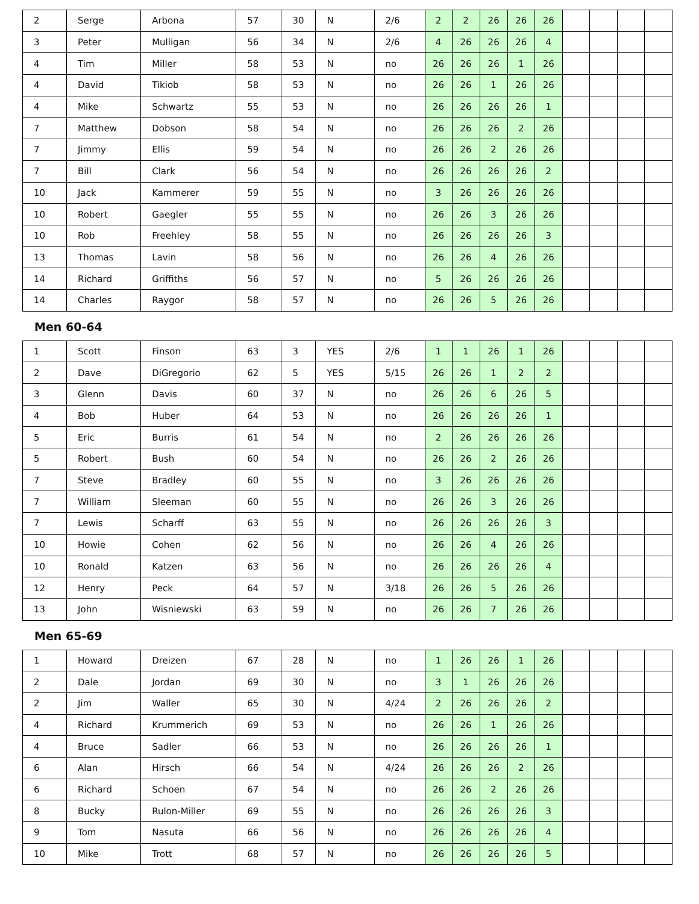| 2 | Serge | Arbona | 57 | 30 | N | 2/6 | 2 | 2 | 26 | 26 | 26 | | | | |
| 3 | Peter | Mulligan | 56 | 34 | N | 2/6 | 4 | 26 | 26 | 26 | 4 | | | | |
| 4 | Tim | Miller | 58 | 53 | N | no | 26 | 26 | 26 | 1 | 26 | | | | |
| 4 | David | Tikiob | 58 | 53 | N | no | 26 | 26 | 1 | 26 | 26 | | | | |
| 4 | Mike | Schwartz | 55 | 53 | N | no | 26 | 26 | 26 | 26 | 1 | | | | |
| 7 | Matthew | Dobson | 58 | 54 | N | no | 26 | 26 | 26 | 2 | 26 | | | | |
| 7 | Jimmy | Ellis | 59 | 54 | N | no | 26 | 26 | 2 | 26 | 26 | | | | |
| 7 | Bill | Clark | 56 | 54 | N | no | 26 | 26 | 26 | 26 | 2 | | | | |
| 10 | Jack | Kammerer | 59 | 55 | N | no | 3 | 26 | 26 | 26 | 26 | | | | |
| 10 | Robert | Gaegler | 55 | 55 | N | no | 26 | 26 | 3 | 26 | 26 | | | | |
| 10 | Rob | Freehley | 58 | 55 | N | no | 26 | 26 | 26 | 26 | 3 | | | | |
| 13 | Thomas | Lavin | 58 | 56 | N | no | 26 | 26 | 4 | 26 | 26 | | | | |
| 14 | Richard | Griffiths | 56 | 57 | N | no | 5 | 26 | 26 | 26 | 26 | | | | |
| 14 | Charles | Raygor | 58 | 57 | N | no | 26 | 26 | 5 | 26 | 26 | | | | |
Men 60-64
| 1 | Scott | Finson | 63 | 3 | YES | 2/6 | 1 | 1 | 26 | 1 | 26 | | | | |
| 2 | Dave | DiGregorio | 62 | 5 | YES | 5/15 | 26 | 26 | 1 | 2 | 2 | | | | |
| 3 | Glenn | Davis | 60 | 37 | N | no | 26 | 26 | 6 | 26 | 5 | | | | |
| 4 | Bob | Huber | 64 | 53 | N | no | 26 | 26 | 26 | 26 | 1 | | | | |
| 5 | Eric | Burris | 61 | 54 | N | no | 2 | 26 | 26 | 26 | 26 | | | | |
| 5 | Robert | Bush | 60 | 54 | N | no | 26 | 26 | 2 | 26 | 26 | | | | |
| 7 | Steve | Bradley | 60 | 55 | N | no | 3 | 26 | 26 | 26 | 26 | | | | |
| 7 | William | Sleeman | 60 | 55 | N | no | 26 | 26 | 3 | 26 | 26 | | | | |
| 7 | Lewis | Scharff | 63 | 55 | N | no | 26 | 26 | 26 | 26 | 3 | | | | |
| 10 | Howie | Cohen | 62 | 56 | N | no | 26 | 26 | 4 | 26 | 26 | | | | |
| 10 | Ronald | Katzen | 63 | 56 | N | no | 26 | 26 | 26 | 26 | 4 | | | | |
| 12 | Henry | Peck | 64 | 57 | N | 3/18 | 26 | 26 | 5 | 26 | 26 | | | | |
| 13 | John | Wisniewski | 63 | 59 | N | no | 26 | 26 | 7 | 26 | 26 | | | | |
Men 65-69
| 1 | Howard | Dreizen | 67 | 28 | N | no | 1 | 26 | 26 | 1 | 26 | | | | |
| 2 | Dale | Jordan | 69 | 30 | N | no | 3 | 1 | 26 | 26 | 26 | | | | |
| 2 | Jim | Waller | 65 | 30 | N | 4/24 | 2 | 26 | 26 | 26 | 2 | | | | |
| 4 | Richard | Krummerich | 69 | 53 | N | no | 26 | 26 | 1 | 26 | 26 | | | | |
| 4 | Bruce | Sadler | 66 | 53 | N | no | 26 | 26 | 26 | 26 | 1 | | | | |
| 6 | Alan | Hirsch | 66 | 54 | N | 4/24 | 26 | 26 | 26 | 2 | 26 | | | | |
| 6 | Richard | Schoen | 67 | 54 | N | no | 26 | 26 | 2 | 26 | 26 | | | | |
| 8 | Bucky | Rulon-Miller | 69 | 55 | N | no | 26 | 26 | 26 | 26 | 3 | | | | |
| 9 | Tom | Nasuta | 66 | 56 | N | no | 26 | 26 | 26 | 26 | 4 | | | | |
| 10 | Mike | Trott | 68 | 57 | N | no | 26 | 26 | 26 | 26 | 5 | | | | |